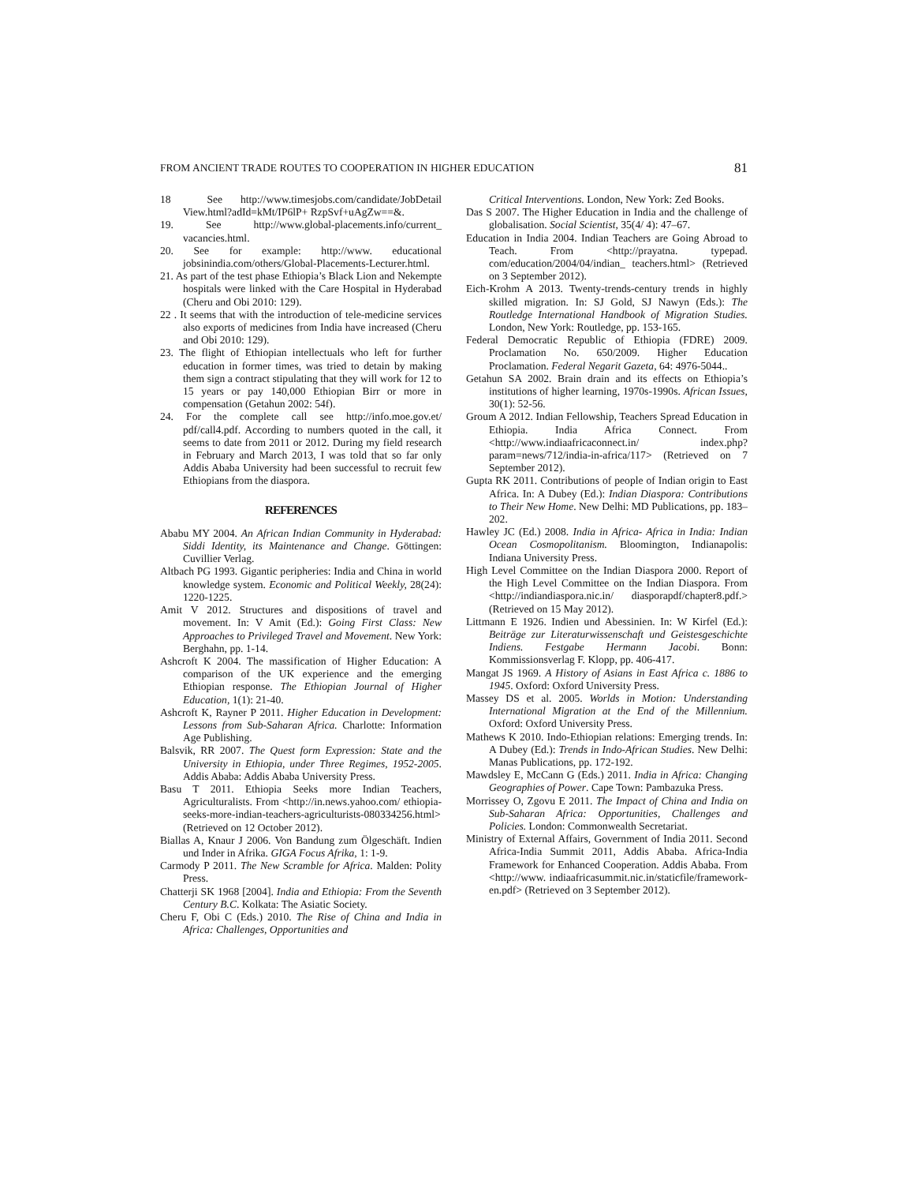FROM ANCIENT TRADE ROUTES TO COOPERATION IN HIGHER EDUCATION 81
18 See http://www.timesjobs.com/candidate/JobDetail View.html?adId=kMt/IP6lP+ RzpSvf+uAgZw==&.
19. See http://www.global-placements.info/current_ vacancies.html.
20. See for example: http://www. educational jobsinindia.com/others/Global-Placements-Lecturer.html.
21. As part of the test phase Ethiopia’s Black Lion and Nekempte hospitals were linked with the Care Hospital in Hyderabad (Cheru and Obi 2010: 129).
22 . It seems that with the introduction of tele-medicine services also exports of medicines from India have increased (Cheru and Obi 2010: 129).
23. The flight of Ethiopian intellectuals who left for further education in former times, was tried to detain by making them sign a contract stipulating that they will work for 12 to 15 years or pay 140,000 Ethiopian Birr or more in compensation (Getahun 2002: 54f).
24. For the complete call see http://info.moe.gov.et/ pdf/call4.pdf. According to numbers quoted in the call, it seems to date from 2011 or 2012. During my field research in February and March 2013, I was told that so far only Addis Ababa University had been successful to recruit few Ethiopians from the diaspora.
REFERENCES
Ababu MY 2004. An African Indian Community in Hyderabad: Siddi Identity, its Maintenance and Change. Göttingen: Cuvillier Verlag.
Altbach PG 1993. Gigantic peripheries: India and China in world knowledge system. Economic and Political Weekly, 28(24): 1220-1225.
Amit V 2012. Structures and dispositions of travel and movement. In: V Amit (Ed.): Going First Class: New Approaches to Privileged Travel and Movement. New York: Berghahn, pp. 1-14.
Ashcroft K 2004. The massification of Higher Education: A comparison of the UK experience and the emerging Ethiopian response. The Ethiopian Journal of Higher Education, 1(1): 21-40.
Ashcroft K, Rayner P 2011. Higher Education in Development: Lessons from Sub-Saharan Africa. Charlotte: Information Age Publishing.
Balsvik, RR 2007. The Quest form Expression: State and the University in Ethiopia, under Three Regimes, 1952-2005. Addis Ababa: Addis Ababa University Press.
Basu T 2011. Ethiopia Seeks more Indian Teachers, Agriculturalists. From <http://in.news.yahoo.com/ ethiopia-seeks-more-indian-teachers-agriculturists-080334256.html> (Retrieved on 12 October 2012).
Biallas A, Knaur J 2006. Von Bandung zum Ölgeschäft. Indien und Inder in Afrika. GIGA Focus Afrika, 1: 1-9.
Carmody P 2011. The New Scramble for Africa. Malden: Polity Press.
Chatterji SK 1968 [2004]. India and Ethiopia: From the Seventh Century B.C. Kolkata: The Asiatic Society.
Cheru F, Obi C (Eds.) 2010. The Rise of China and India in Africa: Challenges, Opportunities and
Critical Interventions. London, New York: Zed Books.
Das S 2007. The Higher Education in India and the challenge of globalisation. Social Scientist, 35(4/ 4): 47–67.
Education in India 2004. Indian Teachers are Going Abroad to Teach. From <http://prayatna. typepad. com/education/2004/04/indian_ teachers.html> (Retrieved on 3 September 2012).
Eich-Krohm A 2013. Twenty-trends-century trends in highly skilled migration. In: SJ Gold, SJ Nawyn (Eds.): The Routledge International Handbook of Migration Studies. London, New York: Routledge, pp. 153-165.
Federal Democratic Republic of Ethiopia (FDRE) 2009. Proclamation No. 650/2009. Higher Education Proclamation. Federal Negarit Gazeta, 64: 4976-5044..
Getahun SA 2002. Brain drain and its effects on Ethiopia’s institutions of higher learning, 1970s-1990s. African Issues, 30(1): 52-56.
Groum A 2012. Indian Fellowship, Teachers Spread Education in Ethiopia. India Africa Connect. From <http://www.indiaafricaconnect.in/ index.php?param=news/712/india-in-africa/117> (Retrieved on 7 September 2012).
Gupta RK 2011. Contributions of people of Indian origin to East Africa. In: A Dubey (Ed.): Indian Diaspora: Contributions to Their New Home. New Delhi: MD Publications, pp. 183–202.
Hawley JC (Ed.) 2008. India in Africa- Africa in India: Indian Ocean Cosmopolitanism. Bloomington, Indianapolis: Indiana University Press.
High Level Committee on the Indian Diaspora 2000. Report of the High Level Committee on the Indian Diaspora. From <http://indiandiaspora.nic.in/ diasporapdf/chapter8.pdf.> (Retrieved on 15 May 2012).
Littmann E 1926. Indien und Abessinien. In: W Kirfel (Ed.): Beiträge zur Literaturwissenschaft und Geistesgeschichte Indiens. Festgabe Hermann Jacobi. Bonn: Kommissionsverlag F. Klopp, pp. 406-417.
Mangat JS 1969. A History of Asians in East Africa c. 1886 to 1945. Oxford: Oxford University Press.
Massey DS et al. 2005. Worlds in Motion: Understanding International Migration at the End of the Millennium. Oxford: Oxford University Press.
Mathews K 2010. Indo-Ethiopian relations: Emerging trends. In: A Dubey (Ed.): Trends in Indo-African Studies. New Delhi: Manas Publications, pp. 172-192.
Mawdsley E, McCann G (Eds.) 2011. India in Africa: Changing Geographies of Power. Cape Town: Pambazuka Press.
Morrissey O, Zgovu E 2011. The Impact of China and India on Sub-Saharan Africa: Opportunities, Challenges and Policies. London: Commonwealth Secretariat.
Ministry of External Affairs, Government of India 2011. Second Africa-India Summit 2011, Addis Ababa. Africa-India Framework for Enhanced Cooperation. Addis Ababa. From <http://www. indiaafricasummit.nic.in/staticfile/framework-en.pdf> (Retrieved on 3 September 2012).